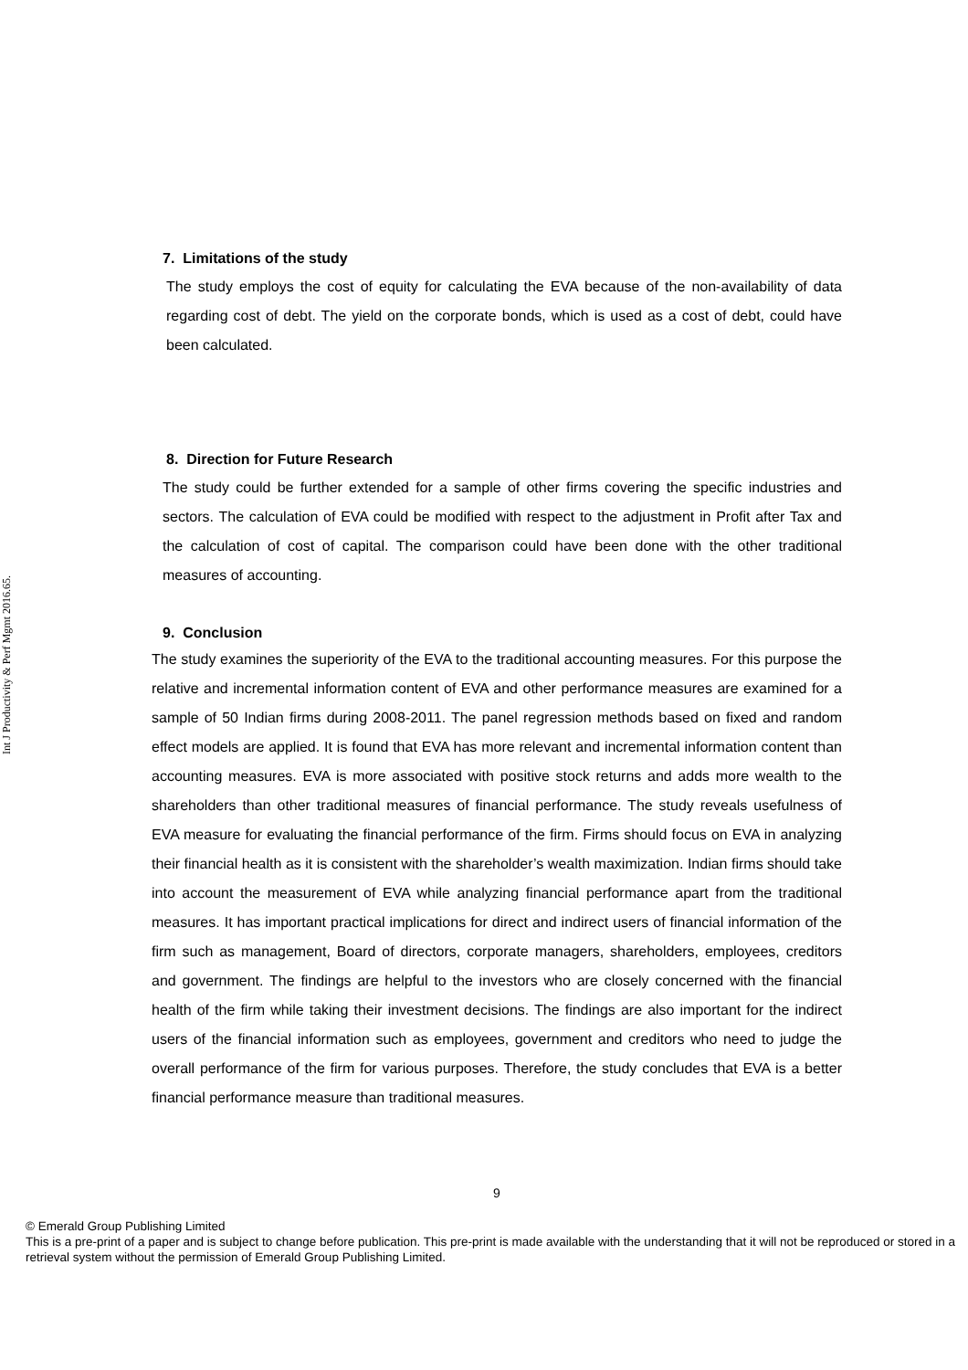Int J Productivity & Perf Mgmt 2016.65.
7. Limitations of the study
The study employs the cost of equity for calculating the EVA because of the non-availability of data regarding cost of debt. The yield on the corporate bonds, which is used as a cost of debt, could have been calculated.
8. Direction for Future Research
The study could be further extended for a sample of other firms covering the specific industries and sectors. The calculation of EVA could be modified with respect to the adjustment in Profit after Tax and the calculation of cost of capital. The comparison could have been done with the other traditional measures of accounting.
9. Conclusion
The study examines the superiority of the EVA to the traditional accounting measures. For this purpose the relative and incremental information content of EVA and other performance measures are examined for a sample of 50 Indian firms during 2008-2011. The panel regression methods based on fixed and random effect models are applied. It is found that EVA has more relevant and incremental information content than accounting measures. EVA is more associated with positive stock returns and adds more wealth to the shareholders than other traditional measures of financial performance. The study reveals usefulness of EVA measure for evaluating the financial performance of the firm. Firms should focus on EVA in analyzing their financial health as it is consistent with the shareholder’s wealth maximization. Indian firms should take into account the measurement of EVA while analyzing financial performance apart from the traditional measures. It has important practical implications for direct and indirect users of financial information of the firm such as management, Board of directors, corporate managers, shareholders, employees, creditors and government. The findings are helpful to the investors who are closely concerned with the financial health of the firm while taking their investment decisions. The findings are also important for the indirect users of the financial information such as employees, government and creditors who need to judge the overall performance of the firm for various purposes. Therefore, the study concludes that EVA is a better financial performance measure than traditional measures.
9
© Emerald Group Publishing Limited
This is a pre-print of a paper and is subject to change before publication. This pre-print is made available with the understanding that it will not be reproduced or stored in a retrieval system without the permission of Emerald Group Publishing Limited.